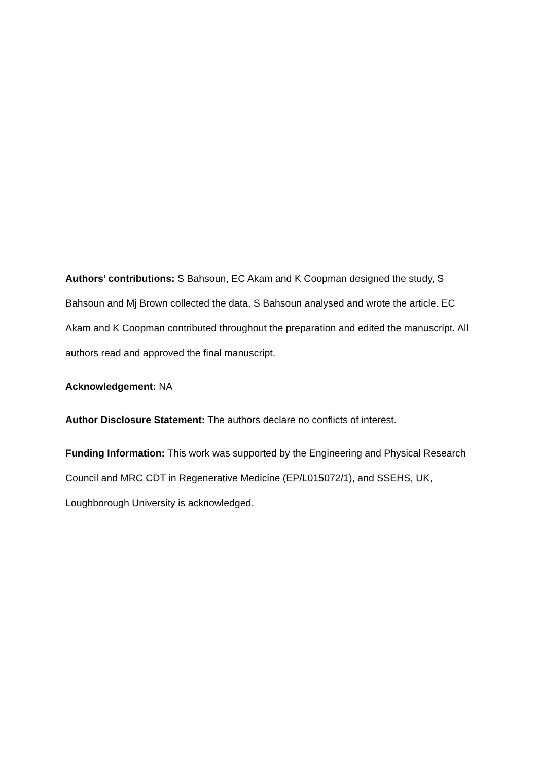Authors’ contributions: S Bahsoun, EC Akam and K Coopman designed the study, S Bahsoun and Mj Brown collected the data, S Bahsoun analysed and wrote the article. EC Akam and K Coopman contributed throughout the preparation and edited the manuscript. All authors read and approved the final manuscript.
Acknowledgement: NA
Author Disclosure Statement: The authors declare no conflicts of interest.
Funding Information: This work was supported by the Engineering and Physical Research Council and MRC CDT in Regenerative Medicine (EP/L015072/1), and SSEHS, UK, Loughborough University is acknowledged.